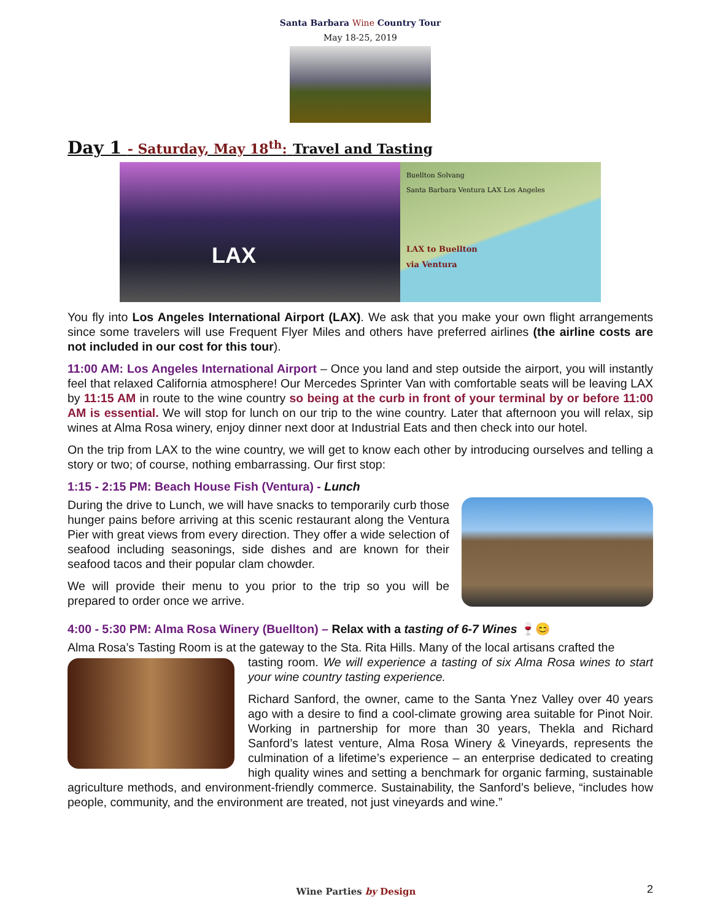Santa Barbara Wine Country Tour
May 18-25, 2019
Day 1 - Saturday, May 18<sup>th</sup>: Travel and Tasting
LAX
Buellton Solvang
Santa Barbara Ventura LAX Los Angeles
LAX to Buellton
via Ventura
You fly into Los Angeles International Airport (LAX). We ask that you make your own flight arrangements since some travelers will use Frequent Flyer Miles and others have preferred airlines (the airline costs are not included in our cost for this tour).
11:00 AM: Los Angeles International Airport – Once you land and step outside the airport, you will instantly feel that relaxed California atmosphere! Our Mercedes Sprinter Van with comfortable seats will be leaving LAX by 11:15 AM in route to the wine country so being at the curb in front of your terminal by or before 11:00 AM is essential. We will stop for lunch on our trip to the wine country. Later that afternoon you will relax, sip wines at Alma Rosa winery, enjoy dinner next door at Industrial Eats and then check into our hotel.
On the trip from LAX to the wine country, we will get to know each other by introducing ourselves and telling a story or two; of course, nothing embarrassing. Our first stop:
1:15 - 2:15 PM: Beach House Fish (Ventura) - Lunch
During the drive to Lunch, we will have snacks to temporarily curb those hunger pains before arriving at this scenic restaurant along the Ventura Pier with great views from every direction. They offer a wide selection of seafood including seasonings, side dishes and are known for their seafood tacos and their popular clam chowder.
We will provide their menu to you prior to the trip so you will be prepared to order once we arrive.
4:00 - 5:30 PM: Alma Rosa Winery (Buellton) – Relax with a tasting of 6-7 Wines 🍷😊
Alma Rosa’s Tasting Room is at the gateway to the Sta. Rita Hills. Many of the local artisans crafted the
tasting room. We will experience a tasting of six Alma Rosa wines to start your wine country tasting experience.
Richard Sanford, the owner, came to the Santa Ynez Valley over 40 years ago with a desire to find a cool-climate growing area suitable for Pinot Noir. Working in partnership for more than 30 years, Thekla and Richard Sanford’s latest venture, Alma Rosa Winery & Vineyards, represents the culmination of a lifetime’s experience – an enterprise dedicated to creating high quality wines and setting a benchmark for organic farming, sustainable agriculture methods, and environment-friendly commerce. Sustainability, the Sanford’s believe, “includes how people, community, and the environment are treated, not just vineyards and wine.”
Wine Parties by Design 2